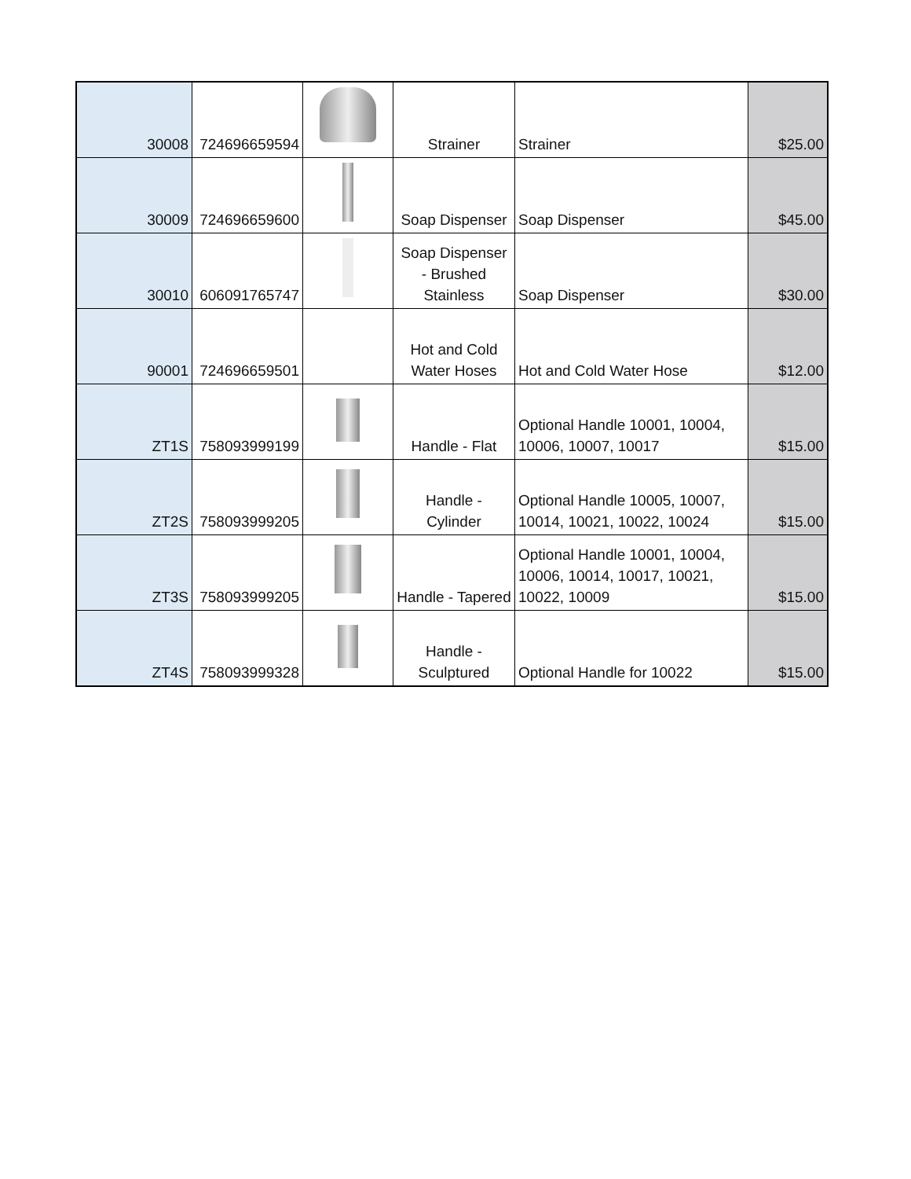| 30008 | 724696659594 | | Strainer | Strainer | $25.00 |
| 30009 | 724696659600 | | Soap Dispenser | Soap Dispenser | $45.00 |
| 30010 | 606091765747 | | Soap Dispenser - Brushed Stainless | Soap Dispenser | $30.00 |
| 90001 | 724696659501 | | Hot and Cold Water Hoses | Hot and Cold Water Hose | $12.00 |
| ZT1S | 758093999199 | | Handle - Flat | Optional Handle 10001, 10004, 10006, 10007, 10017 | $15.00 |
| ZT2S | 758093999205 | | Handle - Cylinder | Optional Handle 10005, 10007, 10014, 10021, 10022, 10024 | $15.00 |
| ZT3S | 758093999205 | | Handle - Tapered | Optional Handle 10001, 10004, 10006, 10014, 10017, 10021, 10022, 10009 | $15.00 |
| ZT4S | 758093999328 | | Handle - Sculptured | Optional Handle for 10022 | $15.00 |